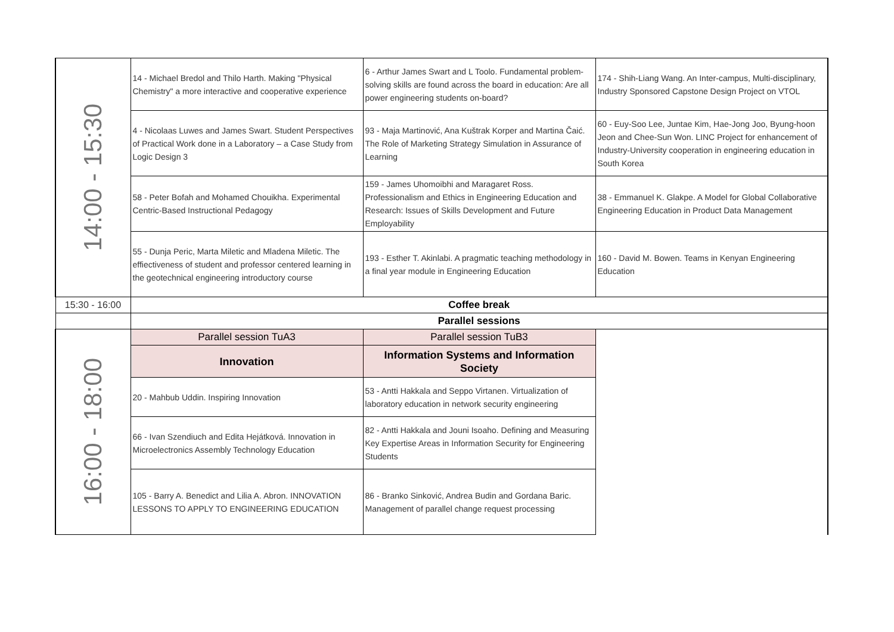| 14:00 - 15:30 | 14 - Michael Bredol and Thilo Harth. Making "Physical Chemistry" a more interactive and cooperative experience | 6 - Arthur James Swart and L Toolo. Fundamental problem-solving skills are found across the board in education: Are all power engineering students on-board? | 174 - Shih-Liang Wang. An Inter-campus, Multi-disciplinary, Industry Sponsored Capstone Design Project on VTOL |
| | 4 - Nicolaas Luwes and James Swart. Student Perspectives of Practical Work done in a Laboratory – a Case Study from Logic Design 3 | 93 - Maja Martinović, Ana Kuštrak Korper and Martina Čaić. The Role of Marketing Strategy Simulation in Assurance of Learning | 60 - Euy-Soo Lee, Juntae Kim, Hae-Jong Joo, Byung-hoon Jeon and Chee-Sun Won. LINC Project for enhancement of Industry-University cooperation in engineering education in South Korea |
| | 58 - Peter Bofah and Mohamed Chouikha. Experimental Centric-Based Instructional Pedagogy | 159 - James Uhomoibhi and Maragaret Ross. Professionalism and Ethics in Engineering Education and Research: Issues of Skills Development and Future Employability | 38 - Emmanuel K. Glakpe. A Model for Global Collaborative Engineering Education in Product Data Management |
| | 55 - Dunja Peric, Marta Miletic and Mladena Miletic. The effiectiveness of student and professor centered learning in the geotechnical engineering introductory course | 193 - Esther T. Akinlabi. A pragmatic teaching methodology in a final year module in Engineering Education | 160 - David M. Bowen. Teams in Kenyan Engineering Education |
| 15:30 - 16:00 | Coffee break | | |
| | Parallel sessions | | |
| 16:00 - 18:00 | Parallel session TuA3 | Parallel session TuB3 | |
| | Innovation | Information Systems and Information Society | |
| | 20 - Mahbub Uddin. Inspiring Innovation | 53 - Antti Hakkala and Seppo Virtanen. Virtualization of laboratory education in network security engineering | |
| | 66 - Ivan Szendiuch and Edita Hejátková. Innovation in Microelectronics Assembly Technology Education | 82 - Antti Hakkala and Jouni Isoaho. Defining and Measuring Key Expertise Areas in Information Security for Engineering Students | |
| | 105 - Barry A. Benedict and Lilia A. Abron. INNOVATION LESSONS TO APPLY TO ENGINEERING EDUCATION | 86 - Branko Sinković, Andrea Budin and Gordana Baric. Management of parallel change request processing | |